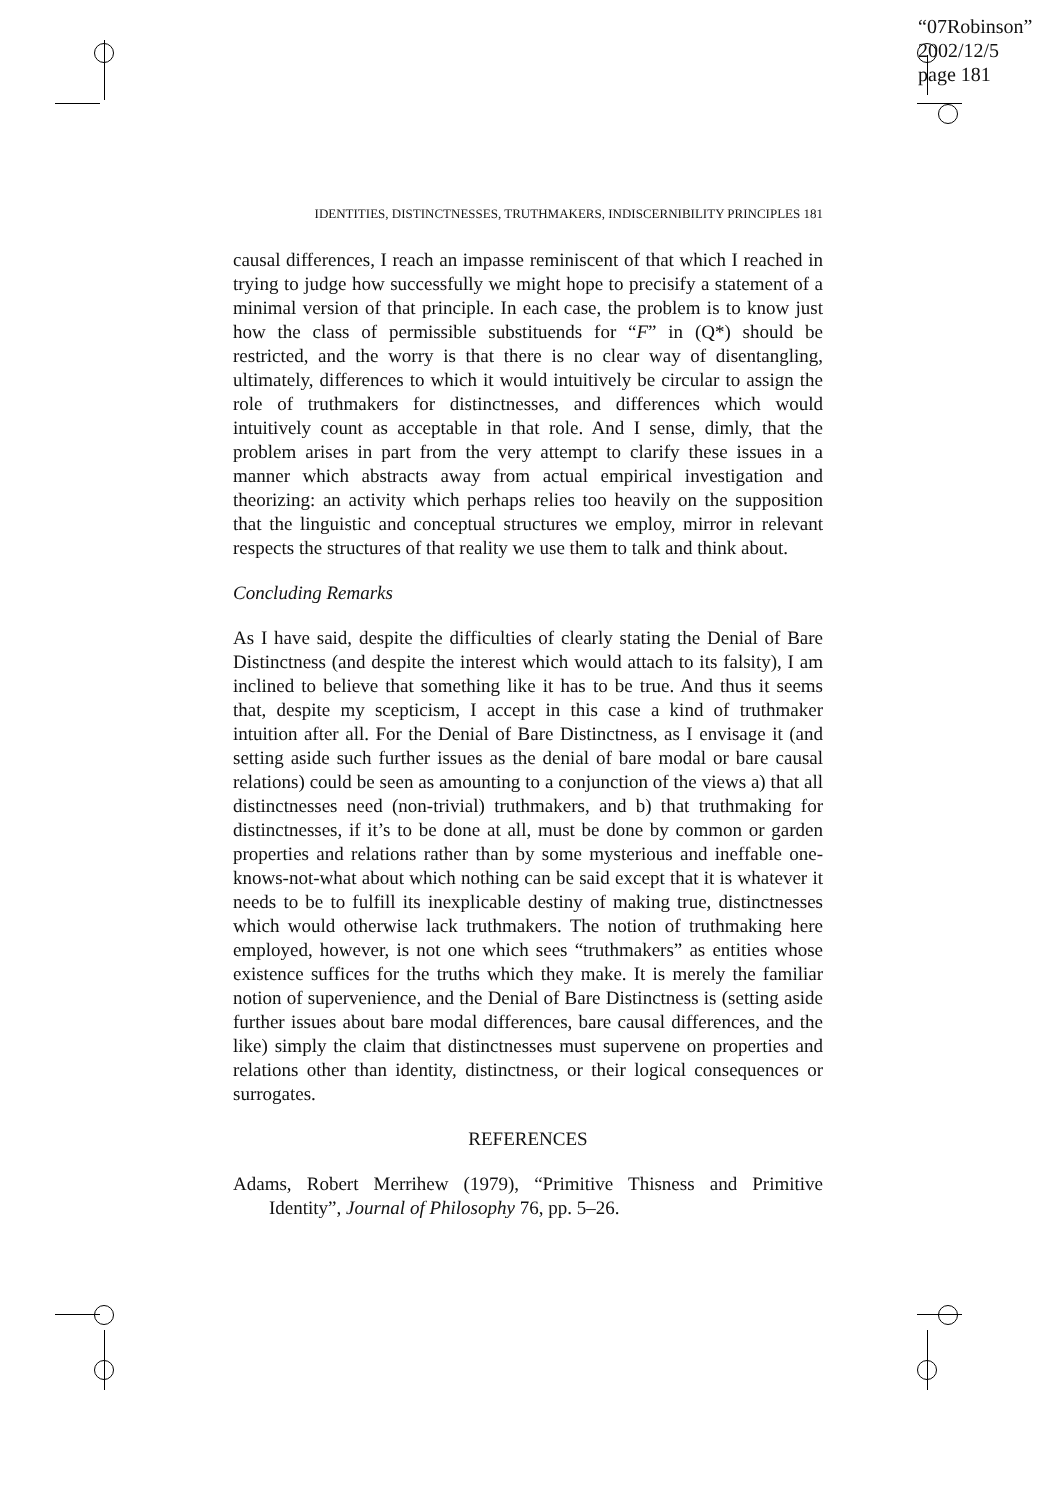“07Robinson”
2002/12/5
page 181
IDENTITIES, DISTINCTNESSES, TRUTHMAKERS, INDISCERNIBILITY PRINCIPLES 181
causal differences, I reach an impasse reminiscent of that which I reached in trying to judge how successfully we might hope to precisify a statement of a minimal version of that principle. In each case, the problem is to know just how the class of permissible substituends for “F” in (Q*) should be restricted, and the worry is that there is no clear way of disentangling, ultimately, differences to which it would intuitively be circular to assign the role of truthmakers for distinctnesses, and differences which would intuitively count as acceptable in that role. And I sense, dimly, that the problem arises in part from the very attempt to clarify these issues in a manner which abstracts away from actual empirical investigation and theorizing: an activity which perhaps relies too heavily on the supposition that the linguistic and conceptual structures we employ, mirror in relevant respects the structures of that reality we use them to talk and think about.
Concluding Remarks
As I have said, despite the difficulties of clearly stating the Denial of Bare Distinctness (and despite the interest which would attach to its falsity), I am inclined to believe that something like it has to be true. And thus it seems that, despite my scepticism, I accept in this case a kind of truthmaker intuition after all. For the Denial of Bare Distinctness, as I envisage it (and setting aside such further issues as the denial of bare modal or bare causal relations) could be seen as amounting to a conjunction of the views a) that all distinctnesses need (non-trivial) truthmakers, and b) that truthmaking for distinctnesses, if it’s to be done at all, must be done by common or garden properties and relations rather than by some mysterious and ineffable one-knows-not-what about which nothing can be said except that it is whatever it needs to be to fulfill its inexplicable destiny of making true, distinctnesses which would otherwise lack truthmakers. The notion of truthmaking here employed, however, is not one which sees “truthmakers” as entities whose existence suffices for the truths which they make. It is merely the familiar notion of supervenience, and the Denial of Bare Distinctness is (setting aside further issues about bare modal differences, bare causal differences, and the like) simply the claim that distinctnesses must supervene on properties and relations other than identity, distinctness, or their logical consequences or surrogates.
REFERENCES
Adams, Robert Merrihew (1979), “Primitive Thisness and Primitive Identity”, Journal of Philosophy 76, pp. 5–26.